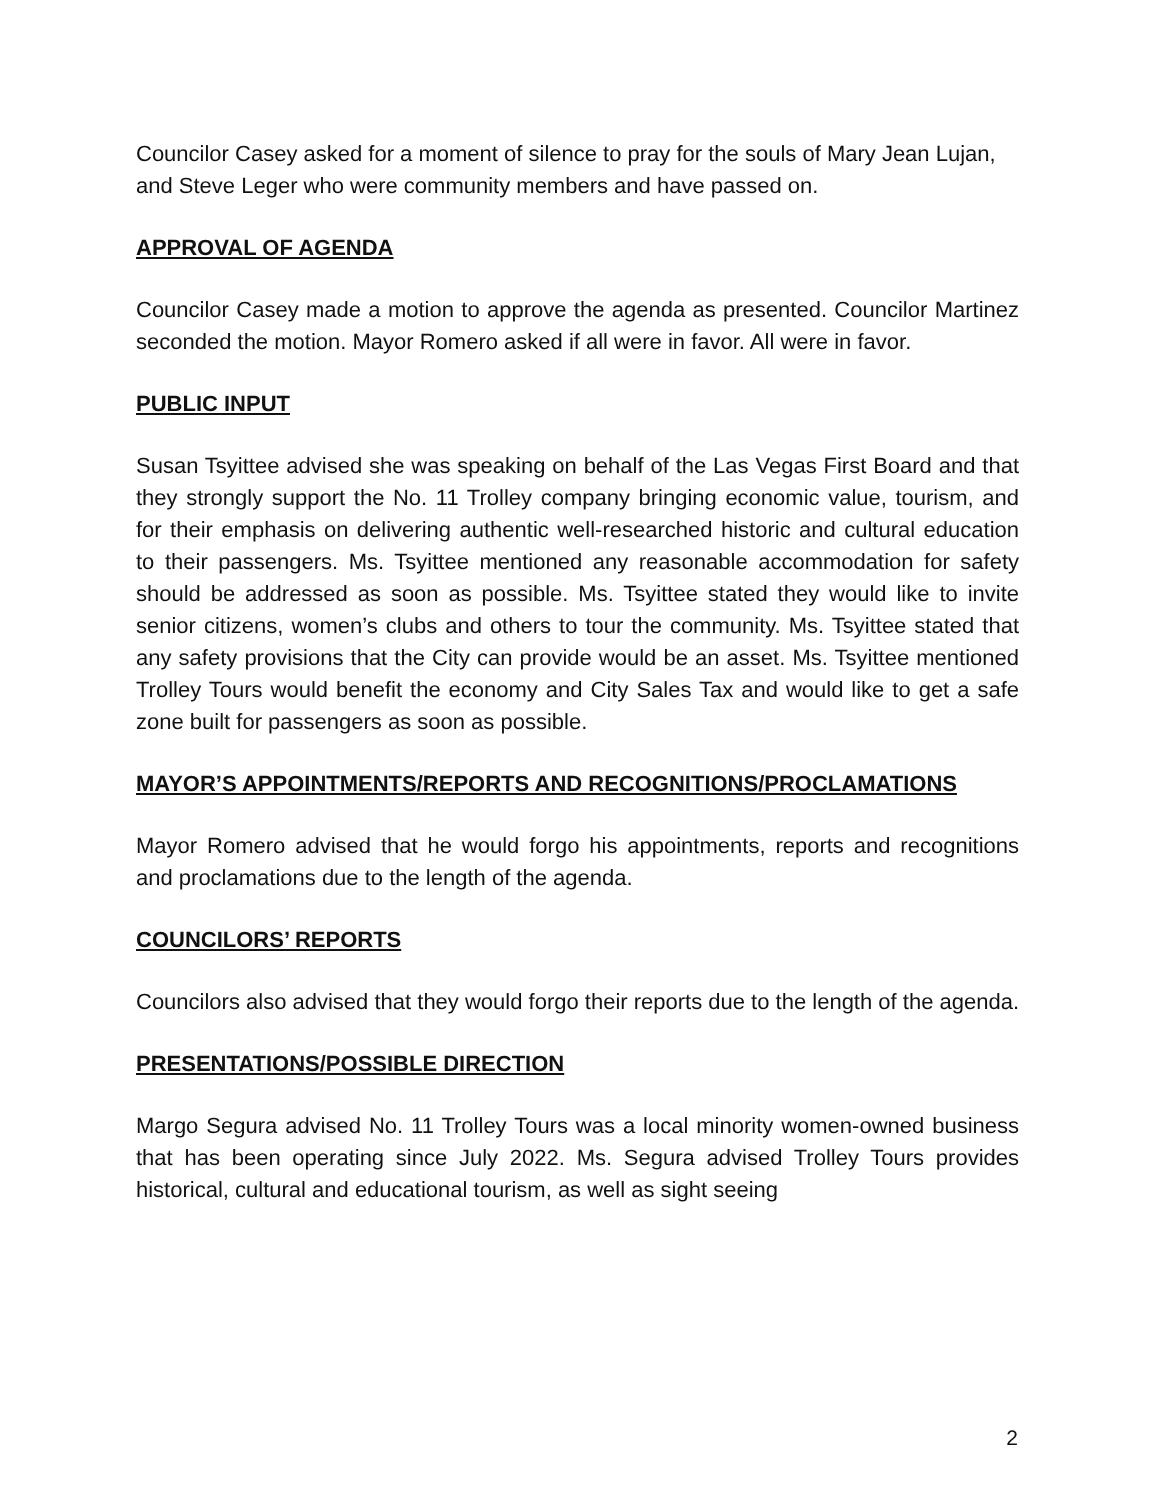Councilor Casey asked for a moment of silence to pray for the souls of Mary Jean Lujan, and Steve Leger who were community members and have passed on.
APPROVAL OF AGENDA
Councilor Casey made a motion to approve the agenda as presented. Councilor Martinez seconded the motion. Mayor Romero asked if all were in favor. All were in favor.
PUBLIC INPUT
Susan Tsyittee advised she was speaking on behalf of the Las Vegas First Board and that they strongly support the No. 11 Trolley company bringing economic value, tourism, and for their emphasis on delivering authentic well-researched historic and cultural education to their passengers. Ms. Tsyittee mentioned any reasonable accommodation for safety should be addressed as soon as possible. Ms. Tsyittee stated they would like to invite senior citizens, women’s clubs and others to tour the community. Ms. Tsyittee stated that any safety provisions that the City can provide would be an asset. Ms. Tsyittee mentioned Trolley Tours would benefit the economy and City Sales Tax and would like to get a safe zone built for passengers as soon as possible.
MAYOR’S APPOINTMENTS/REPORTS AND RECOGNITIONS/PROCLAMATIONS
Mayor Romero advised that he would forgo his appointments, reports and recognitions and proclamations due to the length of the agenda.
COUNCILORS’ REPORTS
Councilors also advised that they would forgo their reports due to the length of the agenda.
PRESENTATIONS/POSSIBLE DIRECTION
Margo Segura advised No. 11 Trolley Tours was a local minority women-owned business that has been operating since July 2022. Ms. Segura advised Trolley Tours provides historical, cultural and educational tourism, as well as sight seeing
2